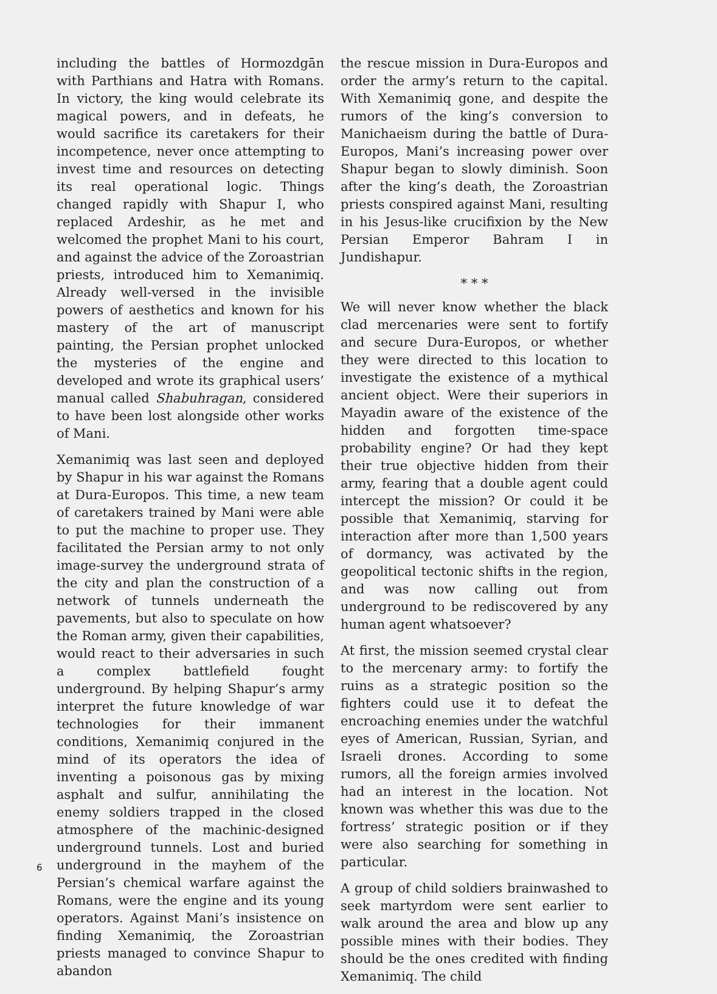including the battles of Hormozdgān with Parthians and Hatra with Romans. In victory, the king would celebrate its magical powers, and in defeats, he would sacrifice its caretakers for their incompetence, never once attempting to invest time and resources on detecting its real operational logic. Things changed rapidly with Shapur I, who replaced Ardeshir, as he met and welcomed the prophet Mani to his court, and against the advice of the Zoroastrian priests, introduced him to Xemanimiq. Already well-versed in the invisible powers of aesthetics and known for his mastery of the art of manuscript painting, the Persian prophet unlocked the mysteries of the engine and developed and wrote its graphical users’ manual called Shabuhragan, considered to have been lost alongside other works of Mani.
Xemanimiq was last seen and deployed by Shapur in his war against the Romans at Dura-Europos. This time, a new team of caretakers trained by Mani were able to put the machine to proper use. They facilitated the Persian army to not only image-survey the underground strata of the city and plan the construction of a network of tunnels underneath the pavements, but also to speculate on how the Roman army, given their capabilities, would react to their adversaries in such a complex battlefield fought underground. By helping Shapur’s army interpret the future knowledge of war technologies for their immanent conditions, Xemanimiq conjured in the mind of its operators the idea of inventing a poisonous gas by mixing asphalt and sulfur, annihilating the enemy soldiers trapped in the closed atmosphere of the machinic-designed underground tunnels. Lost and buried underground in the mayhem of the Persian’s chemical warfare against the Romans, were the engine and its young operators. Against Mani’s insistence on finding Xemanimiq, the Zoroastrian priests managed to convince Shapur to abandon
the rescue mission in Dura-Europos and order the army’s return to the capital. With Xemanimiq gone, and despite the rumors of the king’s conversion to Manichaeism during the battle of Dura-Europos, Mani’s increasing power over Shapur began to slowly diminish. Soon after the king’s death, the Zoroastrian priests conspired against Mani, resulting in his Jesus-like crucifixion by the New Persian Emperor Bahram I in Jundishapur.
* * *
We will never know whether the black clad mercenaries were sent to fortify and secure Dura-Europos, or whether they were directed to this location to investigate the existence of a mythical ancient object. Were their superiors in Mayadin aware of the existence of the hidden and forgotten time-space probability engine? Or had they kept their true objective hidden from their army, fearing that a double agent could intercept the mission? Or could it be possible that Xemanimiq, starving for interaction after more than 1,500 years of dormancy, was activated by the geopolitical tectonic shifts in the region, and was now calling out from underground to be rediscovered by any human agent whatsoever?
At first, the mission seemed crystal clear to the mercenary army: to fortify the ruins as a strategic position so the fighters could use it to defeat the encroaching enemies under the watchful eyes of American, Russian, Syrian, and Israeli drones. According to some rumors, all the foreign armies involved had an interest in the location. Not known was whether this was due to the fortress’ strategic position or if they were also searching for something in particular.
A group of child soldiers brainwashed to seek martyrdom were sent earlier to walk around the area and blow up any possible mines with their bodies. They should be the ones credited with finding Xemanimiq. The child
6